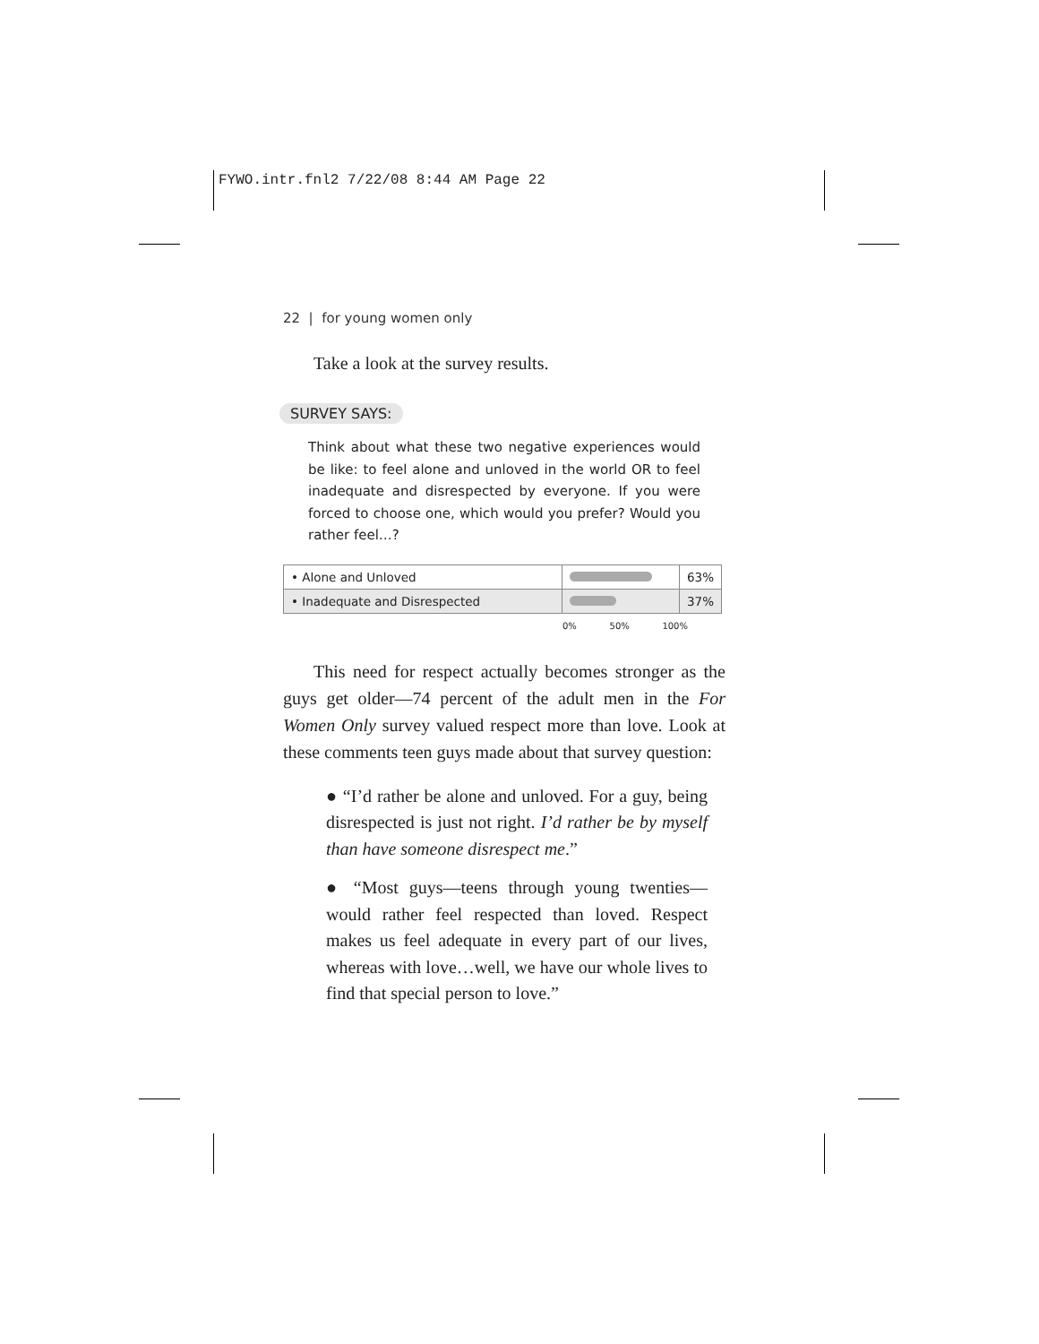FYWO.intr.fnl2 7/22/08 8:44 AM Page 22
22 | for young women only
Take a look at the survey results.
SURVEY SAYS:
Think about what these two negative experiences would be like: to feel alone and unloved in the world OR to feel inadequate and disrespected by everyone. If you were forced to choose one, which would you prefer? Would you rather feel…?
| • Alone and Unloved | | 63% |
| • Inadequate and Disrespected | | 37% |
0% 50% 100%
This need for respect actually becomes stronger as the guys get older—74 percent of the adult men in the For Women Only survey valued respect more than love. Look at these comments teen guys made about that survey question:
● “I’d rather be alone and unloved. For a guy, being disrespected is just not right. I’d rather be by myself than have someone disrespect me.”
● “Most guys—teens through young twenties—would rather feel respected than loved. Respect makes us feel adequate in every part of our lives, whereas with love…well, we have our whole lives to find that special person to love.”